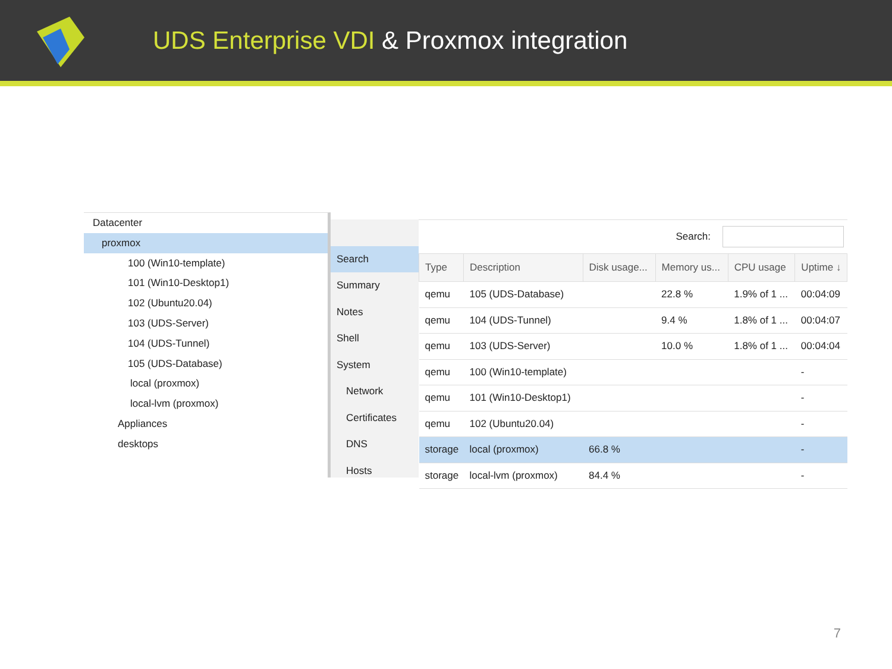UDS Enterprise VDI & Proxmox integration
Datacenter
proxmox
100 (Win10-template)
101 (Win10-Desktop1)
102 (Ubuntu20.04)
103 (UDS-Server)
104 (UDS-Tunnel)
105 (UDS-Database)
local (proxmox)
local-lvm (proxmox)
Appliances
desktops
Search
Summary
Notes
Shell
System
Network
Certificates
DNS
Hosts
Search:
| Type | Description | Disk usage... | Memory us... | CPU usage | Uptime ↓ |
| --- | --- | --- | --- | --- | --- |
| qemu | 105 (UDS-Database) | | 22.8 % | 1.9% of 1 ... | 00:04:09 |
| qemu | 104 (UDS-Tunnel) | | 9.4 % | 1.8% of 1 ... | 00:04:07 |
| qemu | 103 (UDS-Server) | | 10.0 % | 1.8% of 1 ... | 00:04:04 |
| qemu | 100 (Win10-template) | | | | - |
| qemu | 101 (Win10-Desktop1) | | | | - |
| qemu | 102 (Ubuntu20.04) | | | | - |
| storage | local (proxmox) | 66.8 % | | | - |
| storage | local-lvm (proxmox) | 84.4 % | | | - |
7